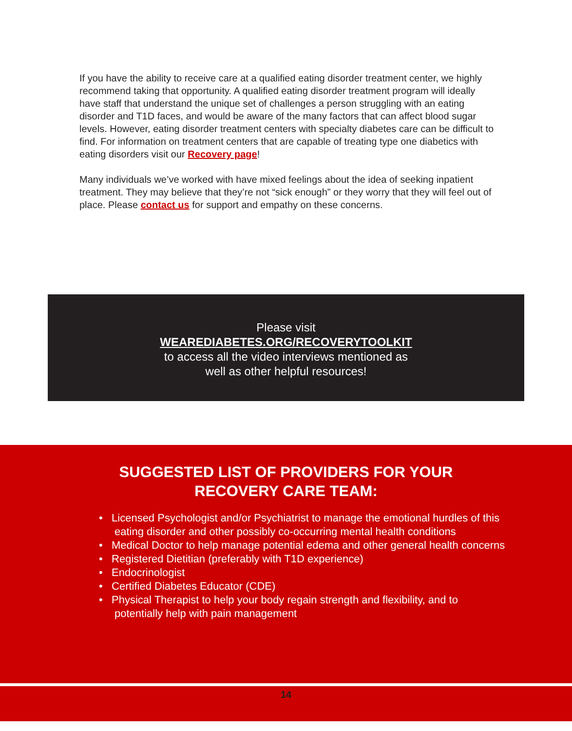If you have the ability to receive care at a qualified eating disorder treatment center, we highly recommend taking that opportunity. A qualified eating disorder treatment program will ideally have staff that understand the unique set of challenges a person struggling with an eating disorder and T1D faces, and would be aware of the many factors that can affect blood sugar levels. However, eating disorder treatment centers with specialty diabetes care can be difficult to find. For information on treatment centers that are capable of treating type one diabetics with eating disorders visit our Recovery page!
Many individuals we’ve worked with have mixed feelings about the idea of seeking inpatient treatment. They may believe that they’re not “sick enough” or they worry that they will feel out of place. Please contact us for support and empathy on these concerns.
Please visit
WEAREDIABETES.ORG/RECOVERYTOOLKIT
to access all the video interviews mentioned as
well as other helpful resources!
SUGGESTED LIST OF PROVIDERS FOR YOUR
RECOVERY CARE TEAM:
• Licensed Psychologist and/or Psychiatrist to manage the emotional hurdles of this eating disorder and other possibly co-occurring mental health conditions
• Medical Doctor to help manage potential edema and other general health concerns
• Registered Dietitian (preferably with T1D experience)
• Endocrinologist
• Certified Diabetes Educator (CDE)
• Physical Therapist to help your body regain strength and flexibility, and to potentially help with pain management
14